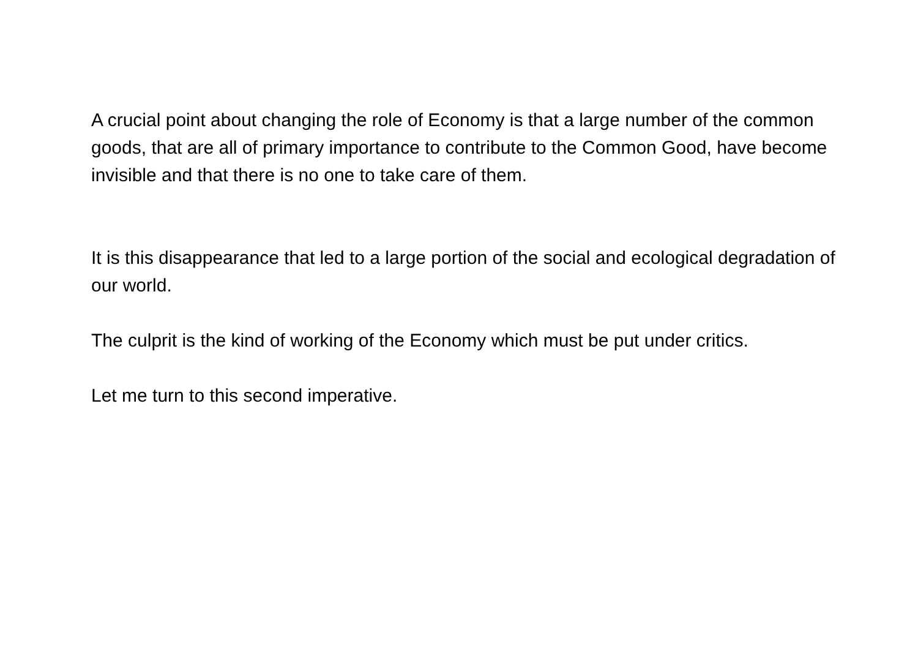A crucial point about changing the role of Economy is that a large number of the common goods, that are all of primary importance to contribute to the Common Good, have become invisible and that there is no one to take care of them.
It is this disappearance that led to a large portion of the social and ecological degradation of our world.
The culprit is the kind of working of the Economy which must be put under critics.
Let me turn to this second imperative.